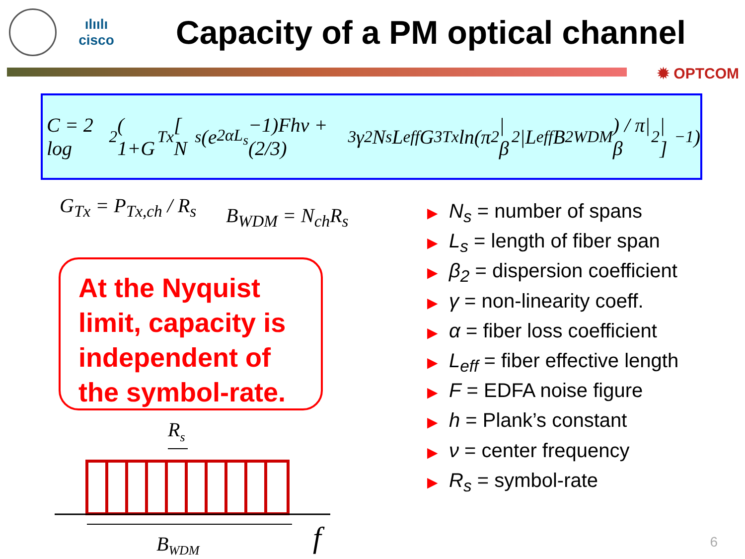ılıılı
cisco
Capacity of a PM optical channel
✹ OPTCOM
C = 2 log<sub>2</sub> ( 1+G<sub>Tx</sub> [ N<sub>s</sub>(e<sup>2αL<sub>s</sub></sup> −1)Fhν + (2/3)<sup>3</sup> γ<sup>2</sup>N<sub>s</sub>L<sub>eff</sub>G<sup>3</sup><sub>Tx</sub> ln(π<sup>2</sup>|β<sub>2</sub>|L<sub>eff</sub>B<sup>2</sup><sub>WDM</sub>) / π|β<sub>2</sub>| ]<sup>−1</sup> )
G<sub>Tx</sub> = P<sub>Tx,ch</sub> / R<sub>s</sub> B<sub>WDM</sub> = N<sub>ch</sub>R<sub>s</sub>
At the Nyquist limit, capacity is independent of the symbol-rate.
▶ N<sub>s</sub> = number of spans
▶ L<sub>s</sub> = length of fiber span
▶ β<sub>2</sub> = dispersion coefficient
▶ γ = non-linearity coeff.
▶ α = fiber loss coefficient
▶ L<sub>eff</sub> = fiber effective length
▶ F = EDFA noise figure
▶ h = Plank’s constant
▶ ν = center frequency
▶ R<sub>s</sub> = symbol-rate
Rs
BWDM
f
6